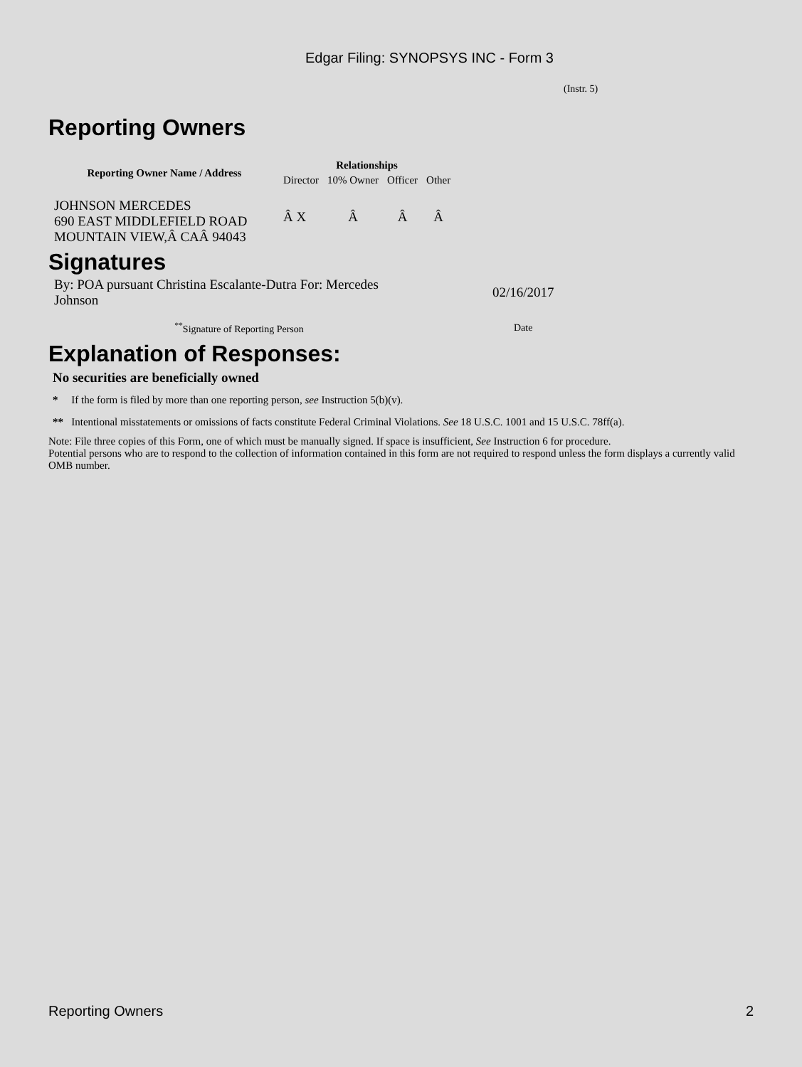Edgar Filing: SYNOPSYS INC - Form 3
(Instr. 5)
Reporting Owners
| Reporting Owner Name / Address | Relationships | | | |
| --- | --- | --- | --- | --- |
| | Director | 10% Owner | Officer | Other |
| JOHNSON MERCEDES 690 EAST MIDDLEFIELD ROAD MOUNTAIN VIEW,Â CAÂ 94043 | Â X | Â | Â | Â |
Signatures
| By: POA pursuant Christina Escalante-Dutra For: Mercedes Johnson | 02/16/2017 |
| <sup>**</sup> Signature of Reporting Person | Date |
Explanation of Responses:
No securities are beneficially owned
* If the form is filed by more than one reporting person, see Instruction 5(b)(v).
** Intentional misstatements or omissions of facts constitute Federal Criminal Violations. See 18 U.S.C. 1001 and 15 U.S.C. 78ff(a).
Note: File three copies of this Form, one of which must be manually signed. If space is insufficient, See Instruction 6 for procedure.
Potential persons who are to respond to the collection of information contained in this form are not required to respond unless the form displays a currently valid OMB number.
Reporting Owners 2